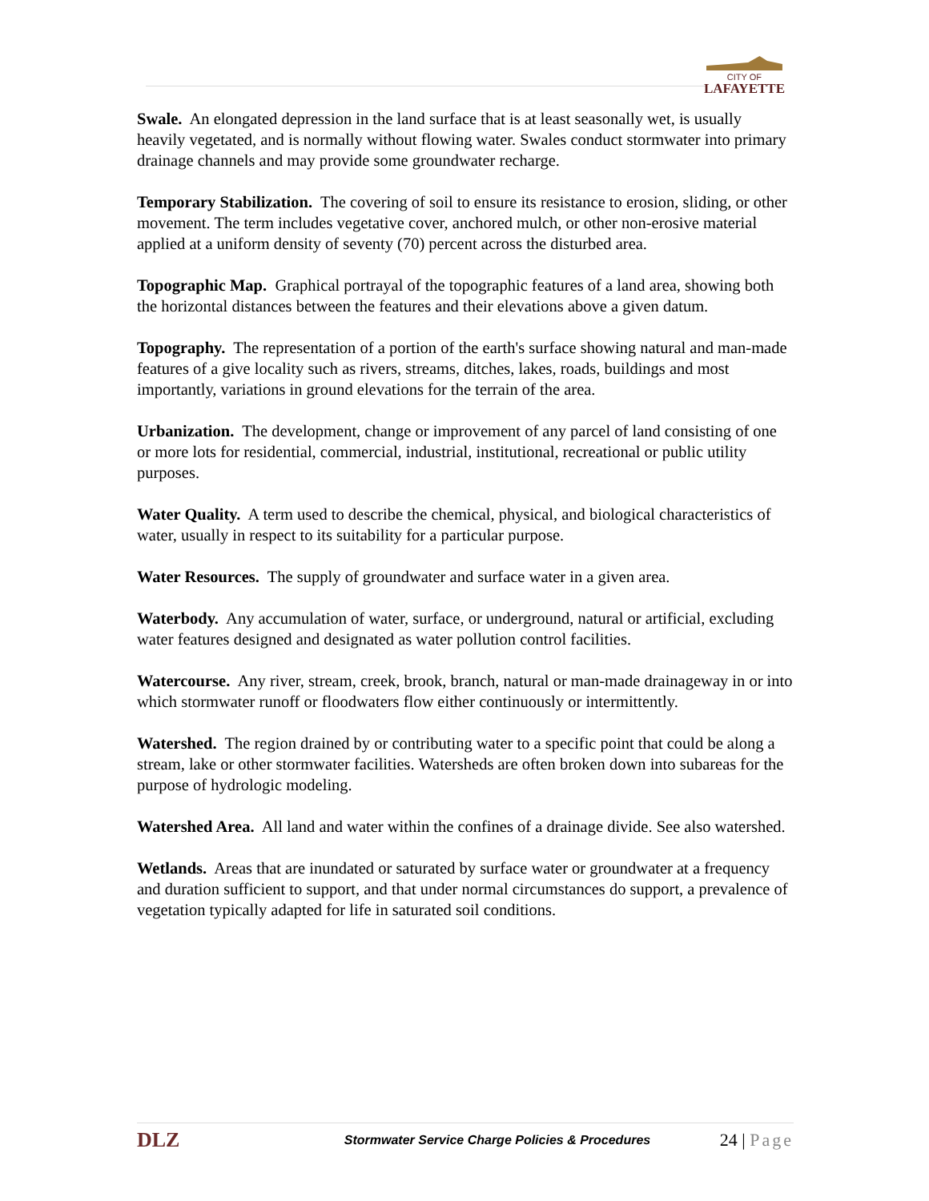CITY OF
LAFAYETTE
Swale. An elongated depression in the land surface that is at least seasonally wet, is usually heavily vegetated, and is normally without flowing water. Swales conduct stormwater into primary drainage channels and may provide some groundwater recharge.
Temporary Stabilization. The covering of soil to ensure its resistance to erosion, sliding, or other movement. The term includes vegetative cover, anchored mulch, or other non-erosive material applied at a uniform density of seventy (70) percent across the disturbed area.
Topographic Map. Graphical portrayal of the topographic features of a land area, showing both the horizontal distances between the features and their elevations above a given datum.
Topography. The representation of a portion of the earth's surface showing natural and man-made features of a give locality such as rivers, streams, ditches, lakes, roads, buildings and most importantly, variations in ground elevations for the terrain of the area.
Urbanization. The development, change or improvement of any parcel of land consisting of one or more lots for residential, commercial, industrial, institutional, recreational or public utility purposes.
Water Quality. A term used to describe the chemical, physical, and biological characteristics of water, usually in respect to its suitability for a particular purpose.
Water Resources. The supply of groundwater and surface water in a given area.
Waterbody. Any accumulation of water, surface, or underground, natural or artificial, excluding water features designed and designated as water pollution control facilities.
Watercourse. Any river, stream, creek, brook, branch, natural or man-made drainageway in or into which stormwater runoff or floodwaters flow either continuously or intermittently.
Watershed. The region drained by or contributing water to a specific point that could be along a stream, lake or other stormwater facilities. Watersheds are often broken down into subareas for the purpose of hydrologic modeling.
Watershed Area. All land and water within the confines of a drainage divide. See also watershed.
Wetlands. Areas that are inundated or saturated by surface water or groundwater at a frequency and duration sufficient to support, and that under normal circumstances do support, a prevalence of vegetation typically adapted for life in saturated soil conditions.
DLZ
Stormwater Service Charge Policies & Procedures
24 | Page